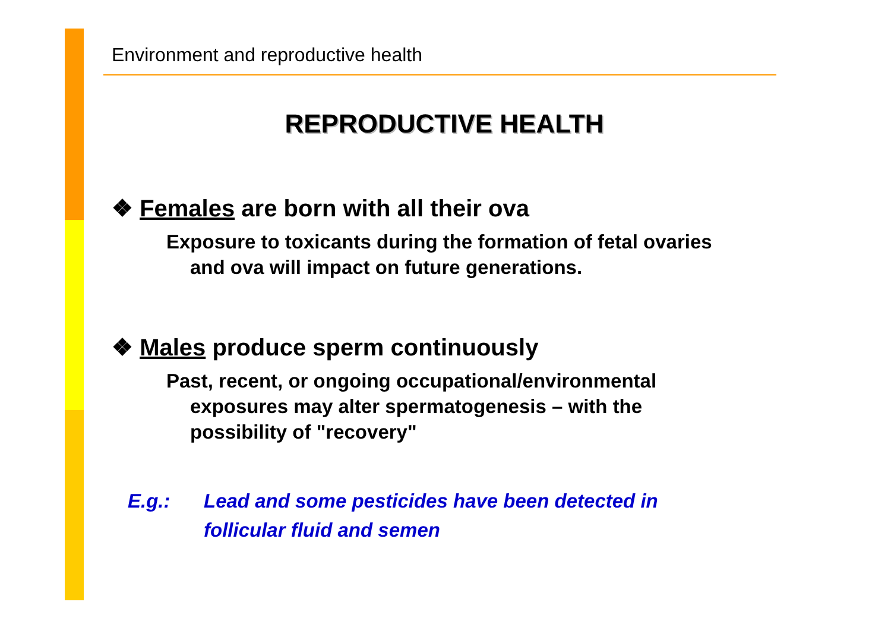Environment and reproductive health
REPRODUCTIVE HEALTH
❖ Females are born with all their ova
Exposure to toxicants during the formation of fetal ovaries and ova will impact on future generations.
❖ Males produce sperm continuously
Past, recent, or ongoing occupational/environmental exposures may alter spermatogenesis – with the possibility of "recovery"
E.g.: Lead and some pesticides have been detected in follicular fluid and semen